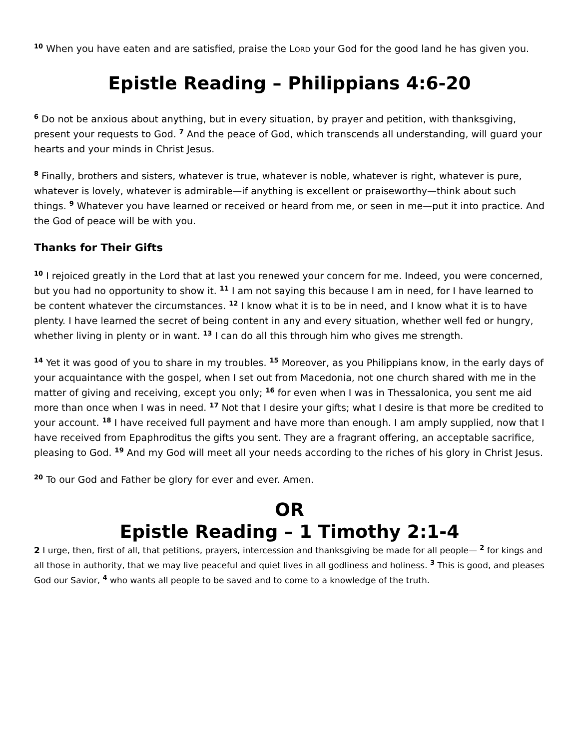<sup>10</sup> When you have eaten and are satisfied, praise the LORD your God for the good land he has given you.
Epistle Reading – Philippians 4:6-20
<sup>6</sup> Do not be anxious about anything, but in every situation, by prayer and petition, with thanksgiving, present your requests to God. <sup>7</sup> And the peace of God, which transcends all understanding, will guard your hearts and your minds in Christ Jesus.
<sup>8</sup> Finally, brothers and sisters, whatever is true, whatever is noble, whatever is right, whatever is pure, whatever is lovely, whatever is admirable—if anything is excellent or praiseworthy—think about such things. <sup>9</sup> Whatever you have learned or received or heard from me, or seen in me—put it into practice. And the God of peace will be with you.
Thanks for Their Gifts
<sup>10</sup> I rejoiced greatly in the Lord that at last you renewed your concern for me. Indeed, you were concerned, but you had no opportunity to show it. <sup>11</sup> I am not saying this because I am in need, for I have learned to be content whatever the circumstances. <sup>12</sup> I know what it is to be in need, and I know what it is to have plenty. I have learned the secret of being content in any and every situation, whether well fed or hungry, whether living in plenty or in want. <sup>13</sup> I can do all this through him who gives me strength.
<sup>14</sup> Yet it was good of you to share in my troubles. <sup>15</sup> Moreover, as you Philippians know, in the early days of your acquaintance with the gospel, when I set out from Macedonia, not one church shared with me in the matter of giving and receiving, except you only; <sup>16</sup> for even when I was in Thessalonica, you sent me aid more than once when I was in need. <sup>17</sup> Not that I desire your gifts; what I desire is that more be credited to your account. <sup>18</sup> I have received full payment and have more than enough. I am amply supplied, now that I have received from Epaphroditus the gifts you sent. They are a fragrant offering, an acceptable sacrifice, pleasing to God. <sup>19</sup> And my God will meet all your needs according to the riches of his glory in Christ Jesus.
<sup>20</sup> To our God and Father be glory for ever and ever. Amen.
OR
Epistle Reading – 1 Timothy 2:1-4
2 I urge, then, first of all, that petitions, prayers, intercession and thanksgiving be made for all people— <sup>2</sup> for kings and all those in authority, that we may live peaceful and quiet lives in all godliness and holiness. <sup>3</sup> This is good, and pleases God our Savior, <sup>4</sup> who wants all people to be saved and to come to a knowledge of the truth.